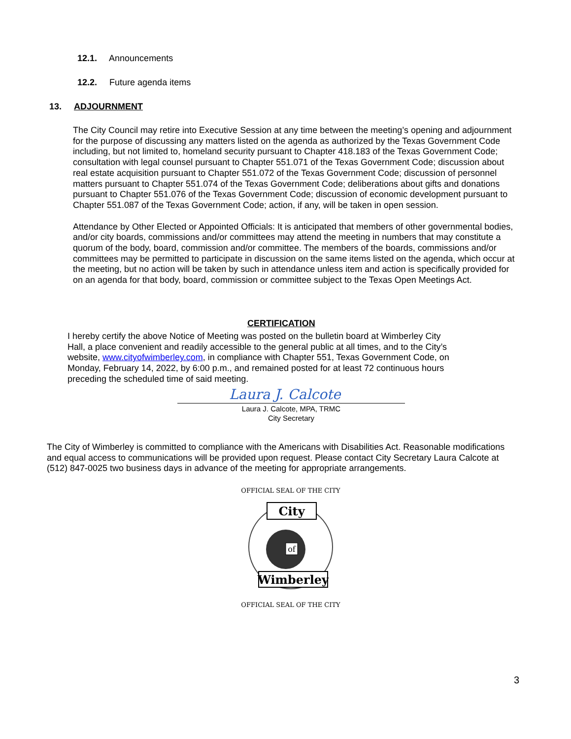12.1. Announcements
12.2. Future agenda items
13. ADJOURNMENT
The City Council may retire into Executive Session at any time between the meeting’s opening and adjournment for the purpose of discussing any matters listed on the agenda as authorized by the Texas Government Code including, but not limited to, homeland security pursuant to Chapter 418.183 of the Texas Government Code; consultation with legal counsel pursuant to Chapter 551.071 of the Texas Government Code; discussion about real estate acquisition pursuant to Chapter 551.072 of the Texas Government Code; discussion of personnel matters pursuant to Chapter 551.074 of the Texas Government Code; deliberations about gifts and donations pursuant to Chapter 551.076 of the Texas Government Code; discussion of economic development pursuant to Chapter 551.087 of the Texas Government Code; action, if any, will be taken in open session.
Attendance by Other Elected or Appointed Officials: It is anticipated that members of other governmental bodies, and/or city boards, commissions and/or committees may attend the meeting in numbers that may constitute a quorum of the body, board, commission and/or committee. The members of the boards, commissions and/or committees may be permitted to participate in discussion on the same items listed on the agenda, which occur at the meeting, but no action will be taken by such in attendance unless item and action is specifically provided for on an agenda for that body, board, commission or committee subject to the Texas Open Meetings Act.
CERTIFICATION
I hereby certify the above Notice of Meeting was posted on the bulletin board at Wimberley City Hall, a place convenient and readily accessible to the general public at all times, and to the City’s website, www.cityofwimberley.com, in compliance with Chapter 551, Texas Government Code, on Monday, February 14, 2022, by 6:00 p.m., and remained posted for at least 72 continuous hours preceding the scheduled time of said meeting.
Laura J. Calcote
Laura J. Calcote, MPA, TRMC
City Secretary
The City of Wimberley is committed to compliance with the Americans with Disabilities Act. Reasonable modifications and equal access to communications will be provided upon request. Please contact City Secretary Laura Calcote at (512) 847-0025 two business days in advance of the meeting for appropriate arrangements.
City
of
Wimberley
OFFICIAL SEAL OF THE CITY
OFFICIAL SEAL OF THE CITY
3